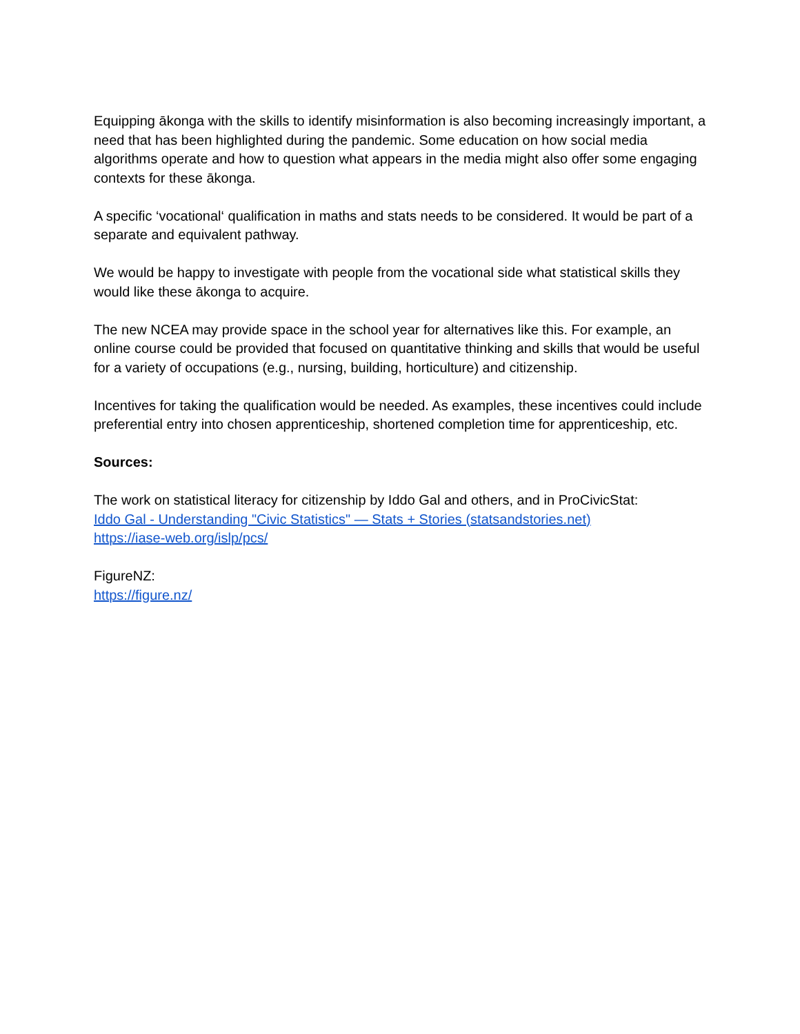Equipping ākonga with the skills to identify misinformation is also becoming increasingly important, a need that has been highlighted during the pandemic. Some education on how social media algorithms operate and how to question what appears in the media might also offer some engaging contexts for these ākonga.
A specific ‘vocational‘ qualification in maths and stats needs to be considered. It would be part of a separate and equivalent pathway.
We would be happy to investigate with people from the vocational side what statistical skills they would like these ākonga to acquire.
The new NCEA may provide space in the school year for alternatives like this. For example, an online course could be provided that focused on quantitative thinking and skills that would be useful for a variety of occupations (e.g., nursing, building, horticulture) and citizenship.
Incentives for taking the qualification would be needed. As examples, these incentives could include preferential entry into chosen apprenticeship, shortened completion time for apprenticeship, etc.
Sources:
The work on statistical literacy for citizenship by Iddo Gal and others, and in ProCivicStat:
Iddo Gal - Understanding "Civic Statistics" — Stats + Stories (statsandstories.net)
https://iase-web.org/islp/pcs/
FigureNZ:
https://figure.nz/